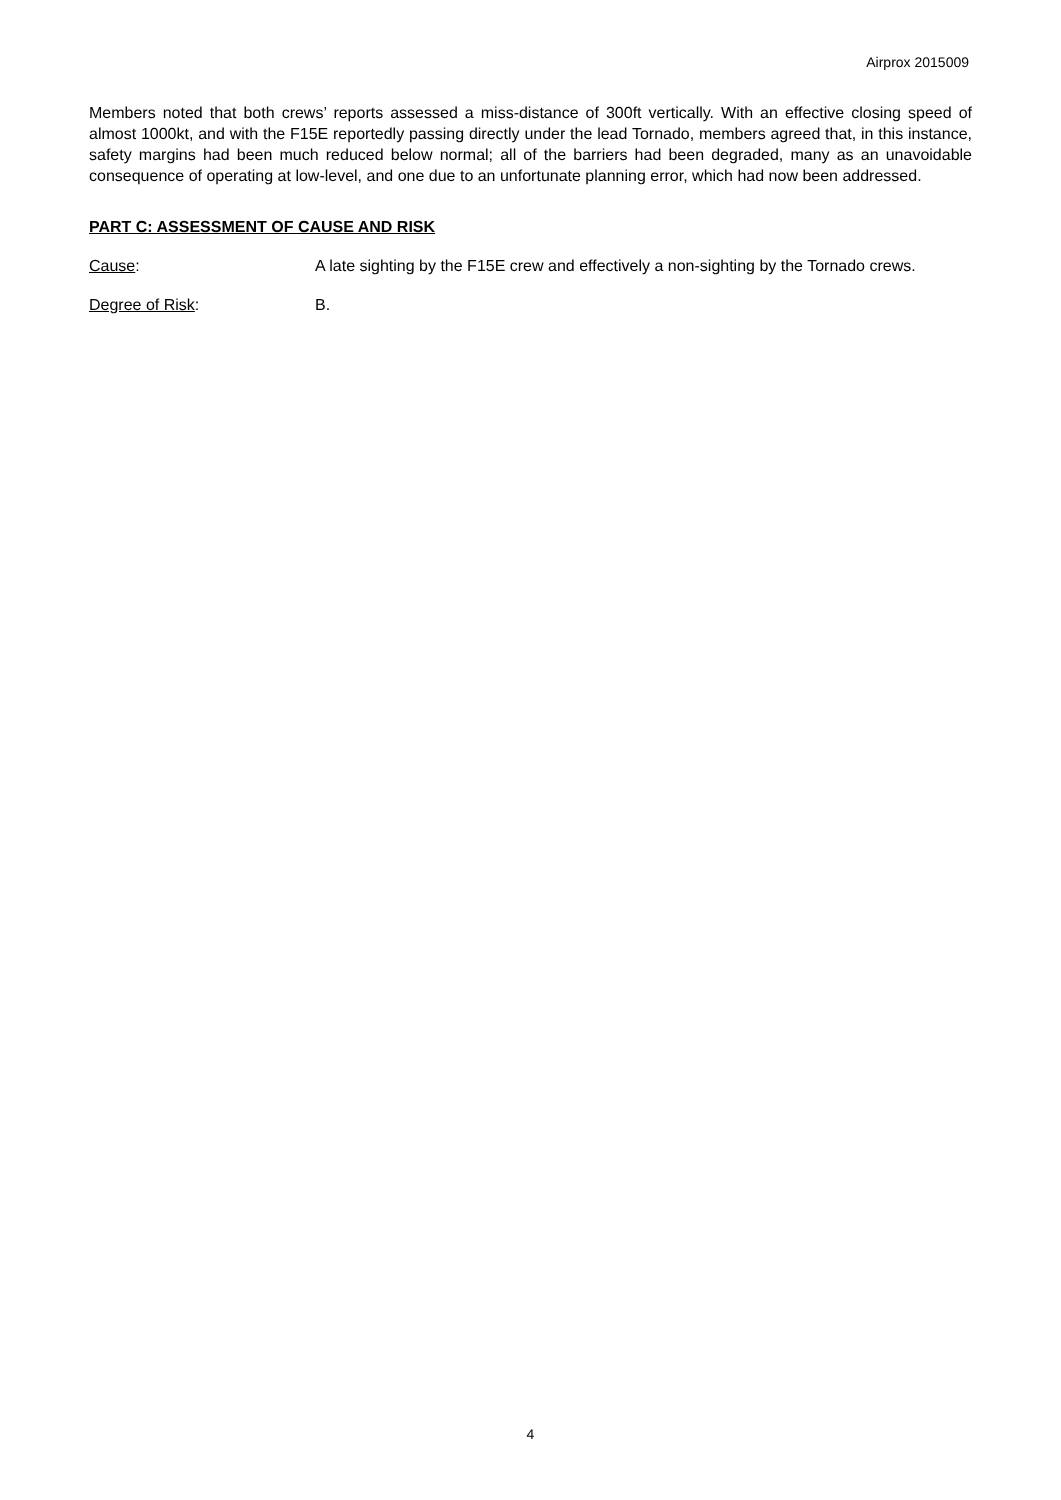Airprox 2015009
Members noted that both crews’ reports assessed a miss-distance of 300ft vertically. With an effective closing speed of almost 1000kt, and with the F15E reportedly passing directly under the lead Tornado, members agreed that, in this instance, safety margins had been much reduced below normal; all of the barriers had been degraded, many as an unavoidable consequence of operating at low-level, and one due to an unfortunate planning error, which had now been addressed.
PART C: ASSESSMENT OF CAUSE AND RISK
Cause: A late sighting by the F15E crew and effectively a non-sighting by the Tornado crews.
Degree of Risk: B.
4